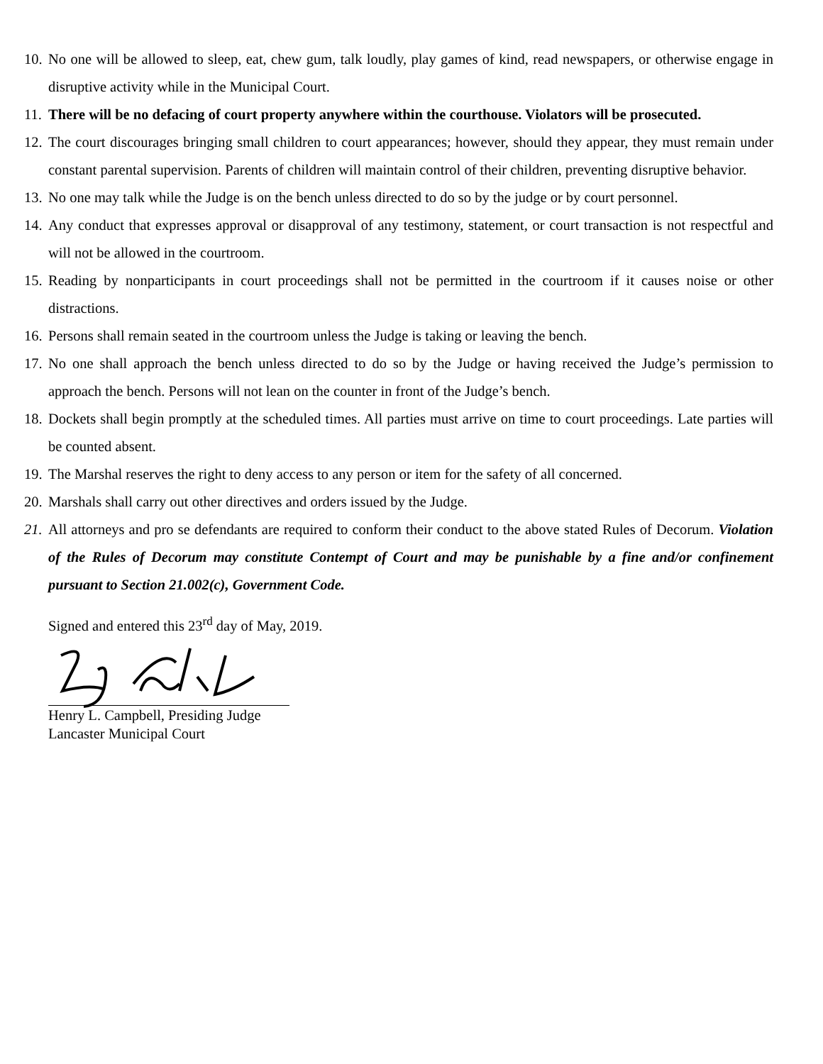10. No one will be allowed to sleep, eat, chew gum, talk loudly, play games of kind, read newspapers, or otherwise engage in disruptive activity while in the Municipal Court.
11. There will be no defacing of court property anywhere within the courthouse. Violators will be prosecuted.
12. The court discourages bringing small children to court appearances; however, should they appear, they must remain under constant parental supervision. Parents of children will maintain control of their children, preventing disruptive behavior.
13. No one may talk while the Judge is on the bench unless directed to do so by the judge or by court personnel.
14. Any conduct that expresses approval or disapproval of any testimony, statement, or court transaction is not respectful and will not be allowed in the courtroom.
15. Reading by nonparticipants in court proceedings shall not be permitted in the courtroom if it causes noise or other distractions.
16. Persons shall remain seated in the courtroom unless the Judge is taking or leaving the bench.
17. No one shall approach the bench unless directed to do so by the Judge or having received the Judge’s permission to approach the bench. Persons will not lean on the counter in front of the Judge’s bench.
18. Dockets shall begin promptly at the scheduled times. All parties must arrive on time to court proceedings. Late parties will be counted absent.
19. The Marshal reserves the right to deny access to any person or item for the safety of all concerned.
20. Marshals shall carry out other directives and orders issued by the Judge.
21. All attorneys and pro se defendants are required to conform their conduct to the above stated Rules of Decorum. Violation of the Rules of Decorum may constitute Contempt of Court and may be punishable by a fine and/or confinement pursuant to Section 21.002(c), Government Code.
Signed and entered this 23<sup>rd</sup> day of May, 2019.
Henry L. Campbell, Presiding Judge
Lancaster Municipal Court